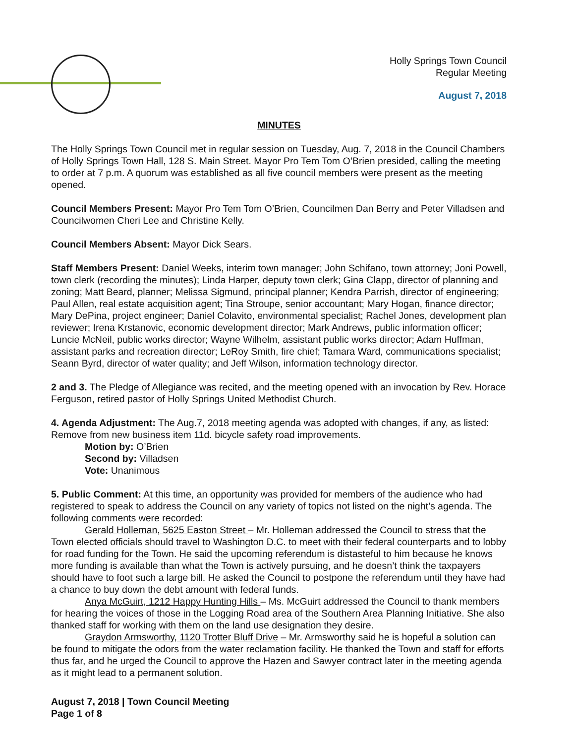Holly Springs Town Council
Regular Meeting
August 7, 2018
MINUTES
The Holly Springs Town Council met in regular session on Tuesday, Aug. 7, 2018 in the Council Chambers of Holly Springs Town Hall, 128 S. Main Street. Mayor Pro Tem Tom O’Brien presided, calling the meeting to order at 7 p.m. A quorum was established as all five council members were present as the meeting opened.
Council Members Present: Mayor Pro Tem Tom O’Brien, Councilmen Dan Berry and Peter Villadsen and Councilwomen Cheri Lee and Christine Kelly.
Council Members Absent: Mayor Dick Sears.
Staff Members Present: Daniel Weeks, interim town manager; John Schifano, town attorney; Joni Powell, town clerk (recording the minutes); Linda Harper, deputy town clerk; Gina Clapp, director of planning and zoning; Matt Beard, planner; Melissa Sigmund, principal planner; Kendra Parrish, director of engineering; Paul Allen, real estate acquisition agent; Tina Stroupe, senior accountant; Mary Hogan, finance director; Mary DePina, project engineer; Daniel Colavito, environmental specialist; Rachel Jones, development plan reviewer; Irena Krstanovic, economic development director; Mark Andrews, public information officer; Luncie McNeil, public works director; Wayne Wilhelm, assistant public works director; Adam Huffman, assistant parks and recreation director; LeRoy Smith, fire chief; Tamara Ward, communications specialist; Seann Byrd, director of water quality; and Jeff Wilson, information technology director.
2 and 3. The Pledge of Allegiance was recited, and the meeting opened with an invocation by Rev. Horace Ferguson, retired pastor of Holly Springs United Methodist Church.
4. Agenda Adjustment: The Aug.7, 2018 meeting agenda was adopted with changes, if any, as listed: Remove from new business item 11d. bicycle safety road improvements.
Motion by: O’Brien
Second by: Villadsen
Vote: Unanimous
5. Public Comment: At this time, an opportunity was provided for members of the audience who had registered to speak to address the Council on any variety of topics not listed on the night’s agenda. The following comments were recorded:
Gerald Holleman, 5625 Easton Street – Mr. Holleman addressed the Council to stress that the Town elected officials should travel to Washington D.C. to meet with their federal counterparts and to lobby for road funding for the Town. He said the upcoming referendum is distasteful to him because he knows more funding is available than what the Town is actively pursuing, and he doesn’t think the taxpayers should have to foot such a large bill. He asked the Council to postpone the referendum until they have had a chance to buy down the debt amount with federal funds.
Anya McGuirt, 1212 Happy Hunting Hills – Ms. McGuirt addressed the Council to thank members for hearing the voices of those in the Logging Road area of the Southern Area Planning Initiative. She also thanked staff for working with them on the land use designation they desire.
Graydon Armsworthy, 1120 Trotter Bluff Drive – Mr. Armsworthy said he is hopeful a solution can be found to mitigate the odors from the water reclamation facility. He thanked the Town and staff for efforts thus far, and he urged the Council to approve the Hazen and Sawyer contract later in the meeting agenda as it might lead to a permanent solution.
August 7, 2018 | Town Council Meeting
Page 1 of 8